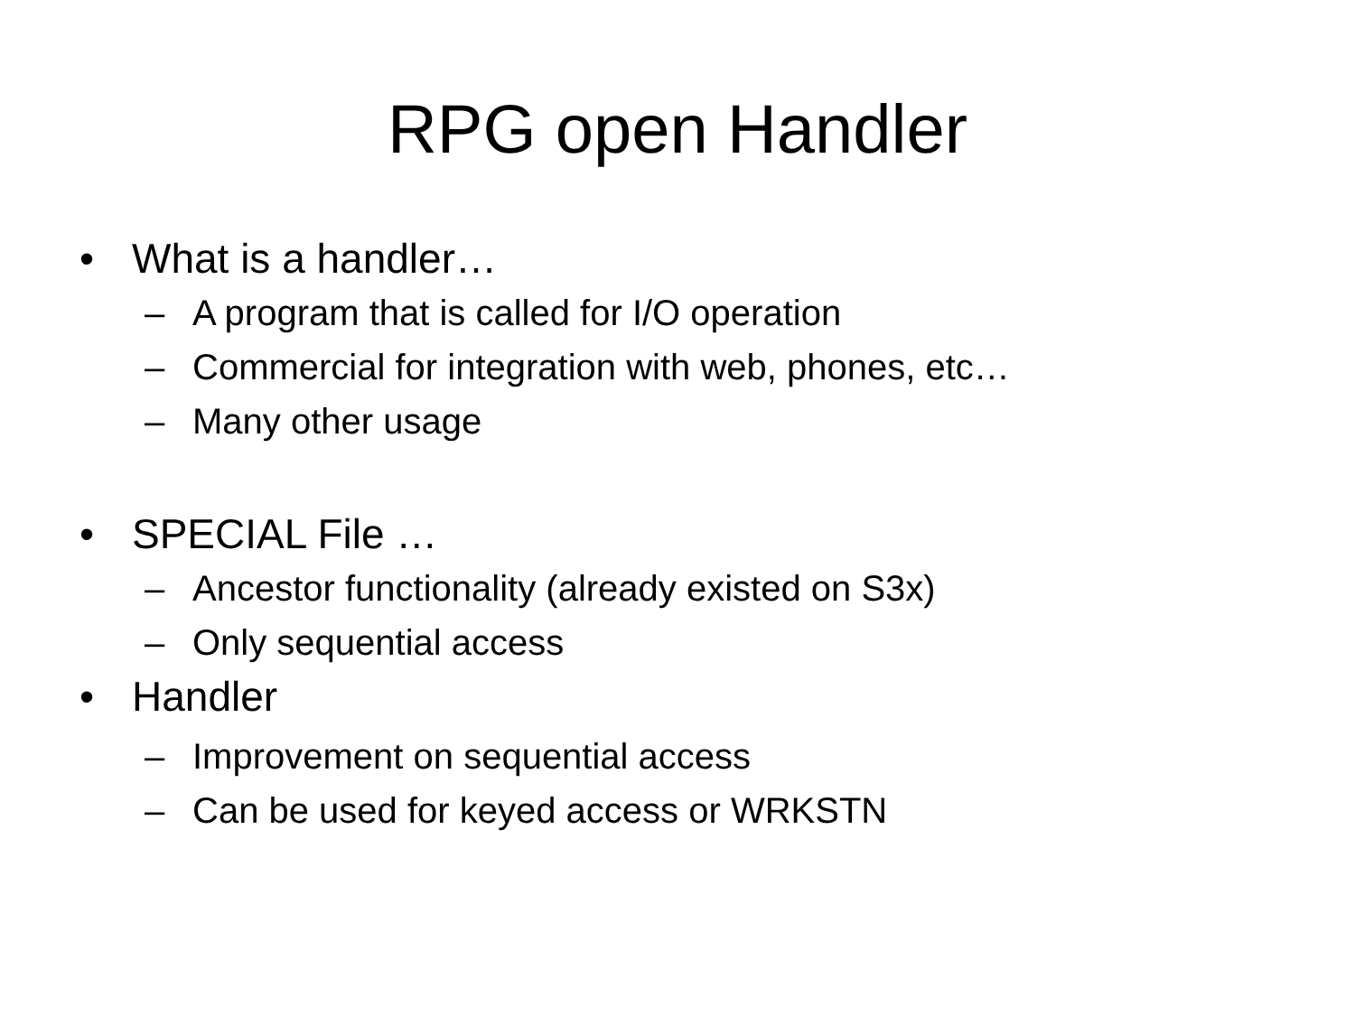RPG open Handler
• What is a handler…
– A program that is called for I/O operation
– Commercial for integration with web, phones, etc…
– Many other usage
• SPECIAL File …
– Ancestor functionality (already existed on S3x)
– Only sequential access
• Handler
– Improvement on sequential access
– Can be used for keyed access or WRKSTN